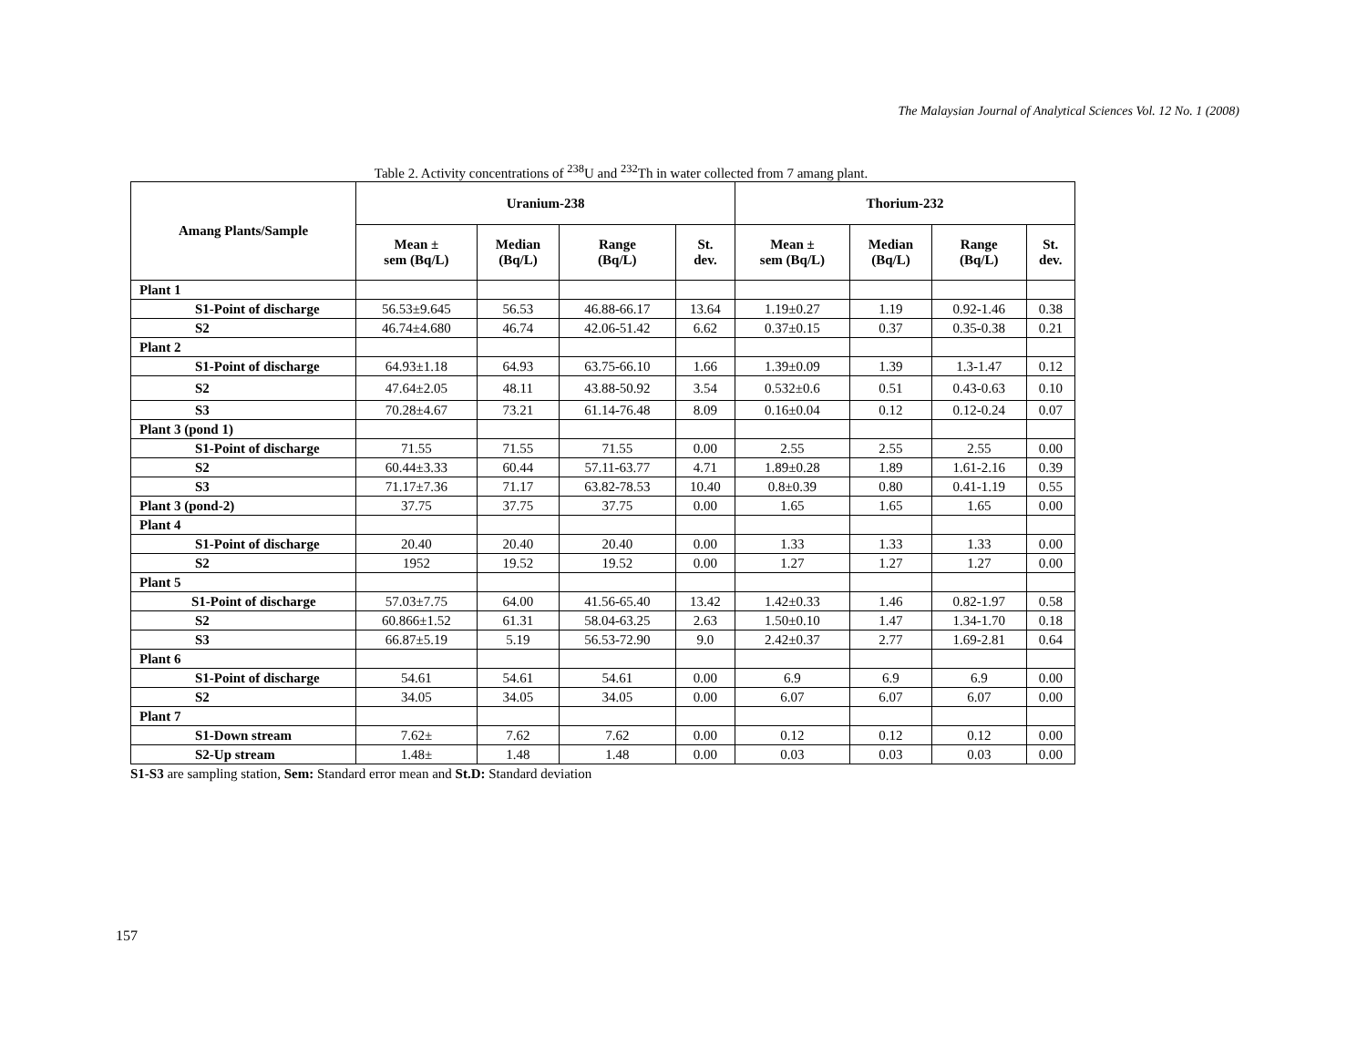The Malaysian Journal of Analytical Sciences Vol. 12 No. 1 (2008)
Table 2. Activity concentrations of <sup>238</sup>U and <sup>232</sup>Th in water collected from 7 amang plant.
| Amang Plants/Sample | Uranium-238 | | | | Thorium-232 | | | |
| --- | --- | --- | --- | --- | --- | --- | --- | --- |
| | Mean ± sem (Bq/L) | Median (Bq/L) | Range (Bq/L) | St. dev. | Mean ± sem (Bq/L) | Median (Bq/L) | Range (Bq/L) | St. dev. |
| Plant 1 | | | | | | | | |
| S1-Point of discharge | 56.53±9.645 | 56.53 | 46.88-66.17 | 13.64 | 1.19±0.27 | 1.19 | 0.92-1.46 | 0.38 |
| S2 | 46.74±4.680 | 46.74 | 42.06-51.42 | 6.62 | 0.37±0.15 | 0.37 | 0.35-0.38 | 0.21 |
| Plant 2 | | | | | | | | |
| S1-Point of discharge | 64.93±1.18 | 64.93 | 63.75-66.10 | 1.66 | 1.39±0.09 | 1.39 | 1.3-1.47 | 0.12 |
| S2 | 47.64±2.05 | 48.11 | 43.88-50.92 | 3.54 | 0.532±0.6 | 0.51 | 0.43-0.63 | 0.10 |
| S3 | 70.28±4.67 | 73.21 | 61.14-76.48 | 8.09 | 0.16±0.04 | 0.12 | 0.12-0.24 | 0.07 |
| Plant 3 (pond 1) | | | | | | | | |
| S1-Point of discharge | 71.55 | 71.55 | 71.55 | 0.00 | 2.55 | 2.55 | 2.55 | 0.00 |
| S2 | 60.44±3.33 | 60.44 | 57.11-63.77 | 4.71 | 1.89±0.28 | 1.89 | 1.61-2.16 | 0.39 |
| S3 | 71.17±7.36 | 71.17 | 63.82-78.53 | 10.40 | 0.8±0.39 | 0.80 | 0.41-1.19 | 0.55 |
| Plant 3 (pond-2) | 37.75 | 37.75 | 37.75 | 0.00 | 1.65 | 1.65 | 1.65 | 0.00 |
| Plant 4 | | | | | | | | |
| S1-Point of discharge | 20.40 | 20.40 | 20.40 | 0.00 | 1.33 | 1.33 | 1.33 | 0.00 |
| S2 | 1952 | 19.52 | 19.52 | 0.00 | 1.27 | 1.27 | 1.27 | 0.00 |
| Plant 5 | | | | | | | | |
| S1-Point of discharge | 57.03±7.75 | 64.00 | 41.56-65.40 | 13.42 | 1.42±0.33 | 1.46 | 0.82-1.97 | 0.58 |
| S2 | 60.866±1.52 | 61.31 | 58.04-63.25 | 2.63 | 1.50±0.10 | 1.47 | 1.34-1.70 | 0.18 |
| S3 | 66.87±5.19 | 5.19 | 56.53-72.90 | 9.0 | 2.42±0.37 | 2.77 | 1.69-2.81 | 0.64 |
| Plant 6 | | | | | | | | |
| S1-Point of discharge | 54.61 | 54.61 | 54.61 | 0.00 | 6.9 | 6.9 | 6.9 | 0.00 |
| S2 | 34.05 | 34.05 | 34.05 | 0.00 | 6.07 | 6.07 | 6.07 | 0.00 |
| Plant 7 | | | | | | | | |
| S1-Down stream | 7.62± | 7.62 | 7.62 | 0.00 | 0.12 | 0.12 | 0.12 | 0.00 |
| S2-Up stream | 1.48± | 1.48 | 1.48 | 0.00 | 0.03 | 0.03 | 0.03 | 0.00 |
S1-S3 are sampling station, Sem: Standard error mean and St.D: Standard deviation
157